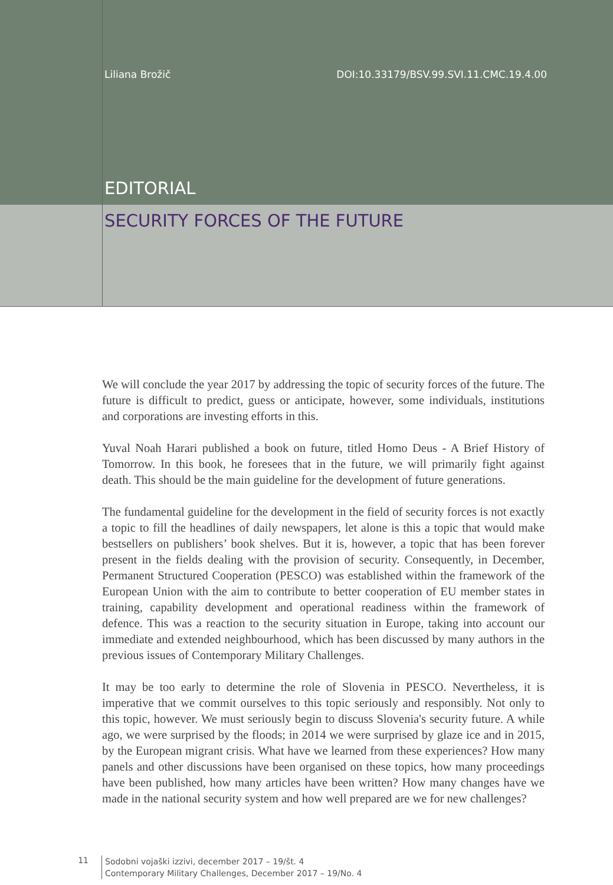Liliana Brožič DOI:10.33179/BSV.99.SVI.11.CMC.19.4.00
EDITORIAL
SECURITY FORCES OF THE FUTURE
We will conclude the year 2017 by addressing the topic of security forces of the future. The future is difficult to predict, guess or anticipate, however, some individuals, institutions and corporations are investing efforts in this.
Yuval Noah Harari published a book on future, titled Homo Deus - A Brief History of Tomorrow. In this book, he foresees that in the future, we will primarily fight against death. This should be the main guideline for the development of future generations.
The fundamental guideline for the development in the field of security forces is not exactly a topic to fill the headlines of daily newspapers, let alone is this a topic that would make bestsellers on publishers’ book shelves. But it is, however, a topic that has been forever present in the fields dealing with the provision of security. Consequently, in December, Permanent Structured Cooperation (PESCO) was established within the framework of the European Union with the aim to contribute to better cooperation of EU member states in training, capability development and operational readiness within the framework of defence. This was a reaction to the security situation in Europe, taking into account our immediate and extended neighbourhood, which has been discussed by many authors in the previous issues of Contemporary Military Challenges.
It may be too early to determine the role of Slovenia in PESCO. Nevertheless, it is imperative that we commit ourselves to this topic seriously and responsibly. Not only to this topic, however. We must seriously begin to discuss Slovenia's security future. A while ago, we were surprised by the floods; in 2014 we were surprised by glaze ice and in 2015, by the European migrant crisis. What have we learned from these experiences? How many panels and other discussions have been organised on these topics, how many proceedings have been published, how many articles have been written? How many changes have we made in the national security system and how well prepared are we for new challenges?
11
Sodobni vojaški izzivi, december 2017 – 19/št. 4
Contemporary Military Challenges, December 2017 – 19/No. 4